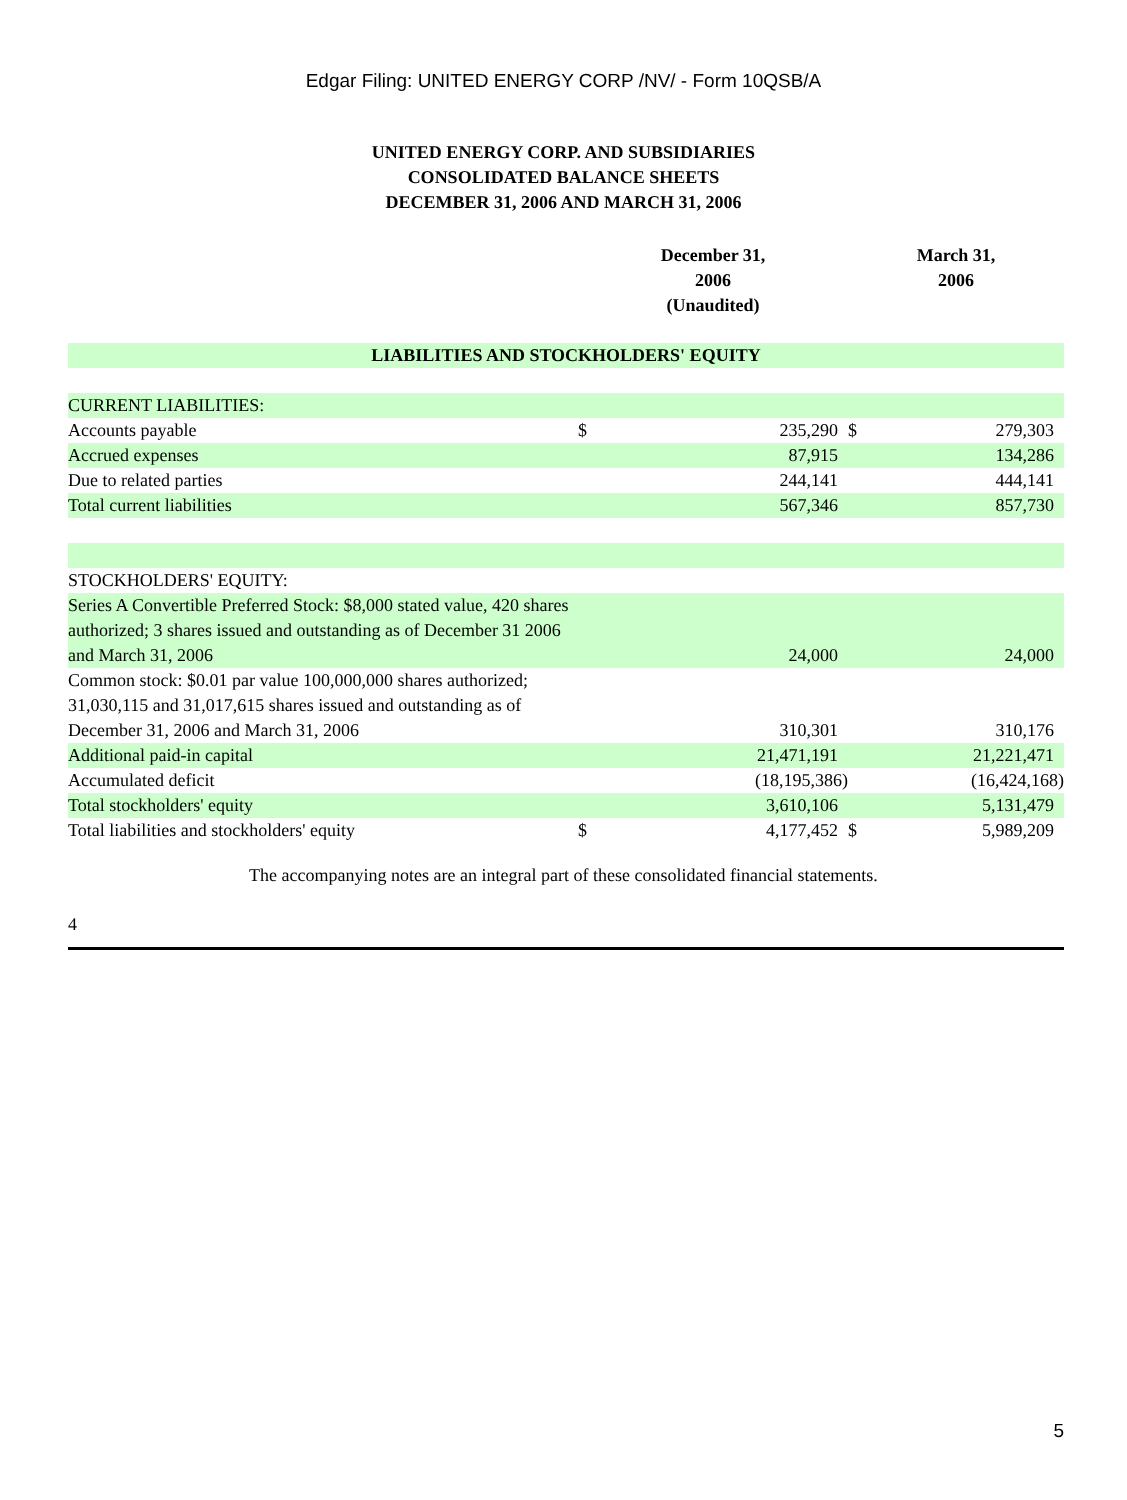Edgar Filing: UNITED ENERGY CORP /NV/ - Form 10QSB/A
UNITED ENERGY CORP. AND SUBSIDIARIES
CONSOLIDATED BALANCE SHEETS
DECEMBER 31, 2006 AND MARCH 31, 2006
| | December 31, 2006 (Unaudited) | | March 31, 2006 | |
| --- | --- | --- | --- | --- |
| LIABILITIES AND STOCKHOLDERS' EQUITY | | | | |
| CURRENT LIABILITIES: | | | | |
| Accounts payable | $ | 235,290 | $ | 279,303 |
| Accrued expenses | | 87,915 | | 134,286 |
| Due to related parties | | 244,141 | | 444,141 |
| Total current liabilities | | 567,346 | | 857,730 |
| STOCKHOLDERS' EQUITY: | | | | |
| Series A Convertible Preferred Stock: $8,000 stated value, 420 shares authorized; 3 shares issued and outstanding as of December 31 2006 and March 31, 2006 | | 24,000 | | 24,000 |
| Common stock: $0.01 par value 100,000,000 shares authorized; 31,030,115 and 31,017,615 shares issued and outstanding as of December 31, 2006 and March 31, 2006 | | 310,301 | | 310,176 |
| Additional paid-in capital | | 21,471,191 | | 21,221,471 |
| Accumulated deficit | | (18,195,386) | | (16,424,168) |
| Total stockholders' equity | | 3,610,106 | | 5,131,479 |
| Total liabilities and stockholders' equity | $ | 4,177,452 | $ | 5,989,209 |
The accompanying notes are an integral part of these consolidated financial statements.
4
5